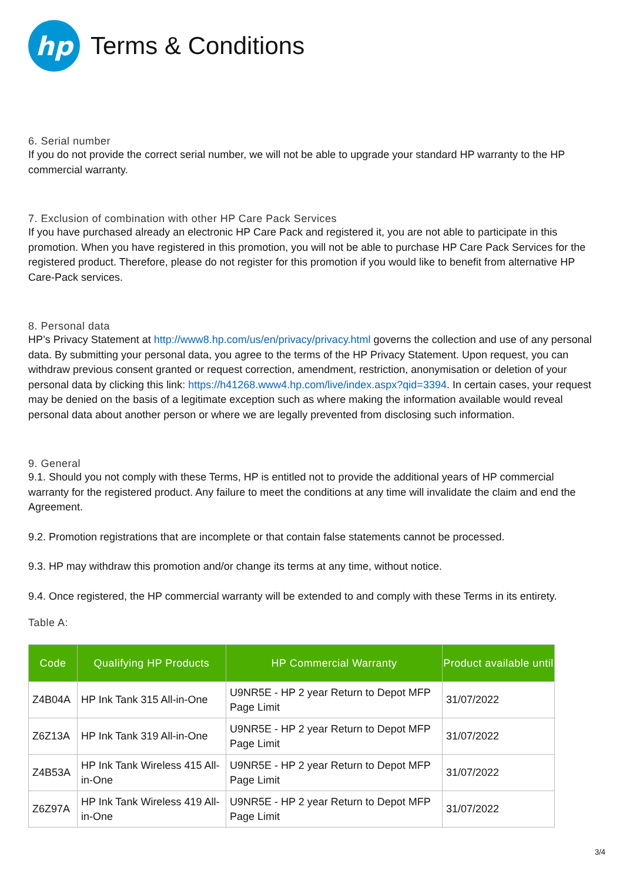hp
Terms & Conditions
6. Serial number
If you do not provide the correct serial number, we will not be able to upgrade your standard HP warranty to the HP commercial warranty.
7. Exclusion of combination with other HP Care Pack Services
If you have purchased already an electronic HP Care Pack and registered it, you are not able to participate in this promotion. When you have registered in this promotion, you will not be able to purchase HP Care Pack Services for the registered product. Therefore, please do not register for this promotion if you would like to benefit from alternative HP Care-Pack services.
8. Personal data
HP’s Privacy Statement at http://www8.hp.com/us/en/privacy/privacy.html governs the collection and use of any personal data. By submitting your personal data, you agree to the terms of the HP Privacy Statement. Upon request, you can withdraw previous consent granted or request correction, amendment, restriction, anonymisation or deletion of your personal data by clicking this link: https://h41268.www4.hp.com/live/index.aspx?qid=3394. In certain cases, your request may be denied on the basis of a legitimate exception such as where making the information available would reveal personal data about another person or where we are legally prevented from disclosing such information.
9. General
9.1. Should you not comply with these Terms, HP is entitled not to provide the additional years of HP commercial warranty for the registered product. Any failure to meet the conditions at any time will invalidate the claim and end the Agreement.
9.2. Promotion registrations that are incomplete or that contain false statements cannot be processed.
9.3. HP may withdraw this promotion and/or change its terms at any time, without notice.
9.4. Once registered, the HP commercial warranty will be extended to and comply with these Terms in its entirety.
Table A:
| Code | Qualifying HP Products | HP Commercial Warranty | Product available until |
| --- | --- | --- | --- |
| Z4B04A | HP Ink Tank 315 All-in-One | U9NR5E - HP 2 year Return to Depot MFP Page Limit | 31/07/2022 |
| Z6Z13A | HP Ink Tank 319 All-in-One | U9NR5E - HP 2 year Return to Depot MFP Page Limit | 31/07/2022 |
| Z4B53A | HP Ink Tank Wireless 415 All-in-One | U9NR5E - HP 2 year Return to Depot MFP Page Limit | 31/07/2022 |
| Z6Z97A | HP Ink Tank Wireless 419 All-in-One | U9NR5E - HP 2 year Return to Depot MFP Page Limit | 31/07/2022 |
3/4